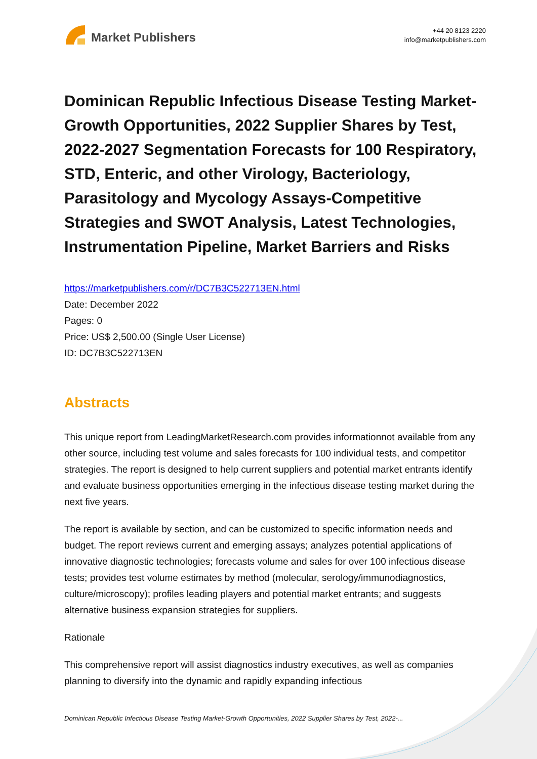Market Publishers
+44 20 8123 2220
info@marketpublishers.com
Dominican Republic Infectious Disease Testing Market-Growth Opportunities, 2022 Supplier Shares by Test, 2022-2027 Segmentation Forecasts for 100 Respiratory, STD, Enteric, and other Virology, Bacteriology, Parasitology and Mycology Assays-Competitive Strategies and SWOT Analysis, Latest Technologies, Instrumentation Pipeline, Market Barriers and Risks
https://marketpublishers.com/r/DC7B3C522713EN.html
Date: December 2022
Pages: 0
Price: US$ 2,500.00 (Single User License)
ID: DC7B3C522713EN
Abstracts
This unique report from LeadingMarketResearch.com provides informationnot available from any other source, including test volume and sales forecasts for 100 individual tests, and competitor strategies. The report is designed to help current suppliers and potential market entrants identify and evaluate business opportunities emerging in the infectious disease testing market during the next five years.
The report is available by section, and can be customized to specific information needs and budget. The report reviews current and emerging assays; analyzes potential applications of innovative diagnostic technologies; forecasts volume and sales for over 100 infectious disease tests; provides test volume estimates by method (molecular, serology/immunodiagnostics, culture/microscopy); profiles leading players and potential market entrants; and suggests alternative business expansion strategies for suppliers.
Rationale
This comprehensive report will assist diagnostics industry executives, as well as companies planning to diversify into the dynamic and rapidly expanding infectious
Dominican Republic Infectious Disease Testing Market-Growth Opportunities, 2022 Supplier Shares by Test, 2022-...